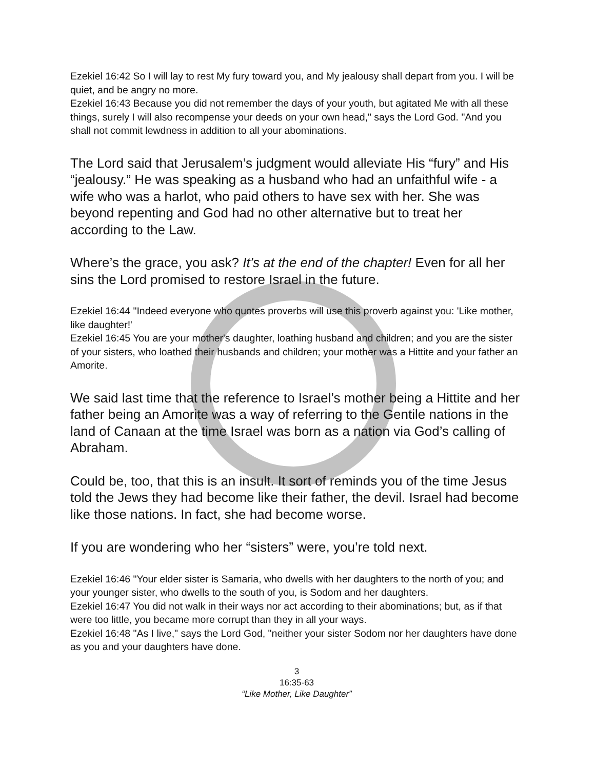Ezekiel 16:42 So I will lay to rest My fury toward you, and My jealousy shall depart from you. I will be quiet, and be angry no more.
Ezekiel 16:43 Because you did not remember the days of your youth, but agitated Me with all these things, surely I will also recompense your deeds on your own head," says the Lord God. "And you shall not commit lewdness in addition to all your abominations.
The Lord said that Jerusalem’s judgment would alleviate His “fury” and His “jealousy.” He was speaking as a husband who had an unfaithful wife - a wife who was a harlot, who paid others to have sex with her. She was beyond repenting and God had no other alternative but to treat her according to the Law.
Where’s the grace, you ask? It’s at the end of the chapter! Even for all her sins the Lord promised to restore Israel in the future.
Ezekiel 16:44 "Indeed everyone who quotes proverbs will use this proverb against you: 'Like mother, like daughter!'
Ezekiel 16:45 You are your mother's daughter, loathing husband and children; and you are the sister of your sisters, who loathed their husbands and children; your mother was a Hittite and your father an Amorite.
We said last time that the reference to Israel’s mother being a Hittite and her father being an Amorite was a way of referring to the Gentile nations in the land of Canaan at the time Israel was born as a nation via God’s calling of Abraham.
Could be, too, that this is an insult. It sort of reminds you of the time Jesus told the Jews they had become like their father, the devil. Israel had become like those nations. In fact, she had become worse.
If you are wondering who her “sisters” were, you’re told next.
Ezekiel 16:46 "Your elder sister is Samaria, who dwells with her daughters to the north of you; and your younger sister, who dwells to the south of you, is Sodom and her daughters.
Ezekiel 16:47 You did not walk in their ways nor act according to their abominations; but, as if that were too little, you became more corrupt than they in all your ways.
Ezekiel 16:48 "As I live," says the Lord God, "neither your sister Sodom nor her daughters have done as you and your daughters have done.
3
16:35-63
“Like Mother, Like Daughter”